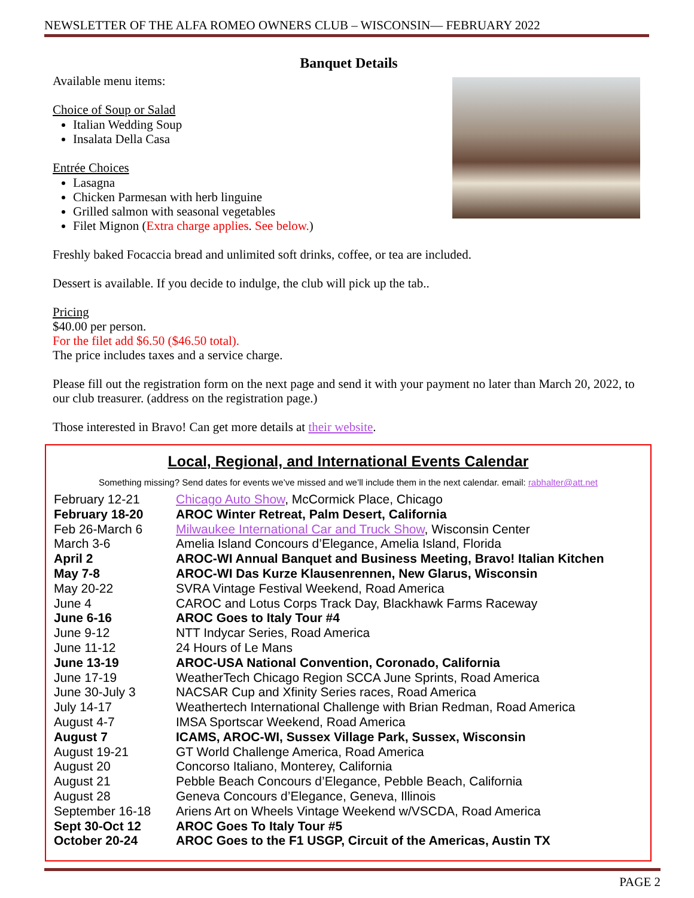NEWSLETTER OF THE ALFA ROMEO OWNERS CLUB – WISCONSIN— FEBRUARY 2022
Banquet Details
Available menu items:
Choice of Soup or Salad
Italian Wedding Soup
Insalata Della Casa
Entrée Choices
Lasagna
Chicken Parmesan with herb linguine
Grilled salmon with seasonal vegetables
Filet Mignon (Extra charge applies. See below.)
Freshly baked Focaccia bread and unlimited soft drinks, coffee, or tea are included.
Dessert is available. If you decide to indulge, the club will pick up the tab..
Pricing
$40.00 per person.
For the filet add $6.50 ($46.50 total).
The price includes taxes and a service charge.
Please fill out the registration form on the next page and send it with your payment no later than March 20, 2022, to our club treasurer. (address on the registration page.)
Those interested in Bravo! Can get more details at their website.
Local, Regional, and International Events Calendar
Something missing? Send dates for events we’ve missed and we’ll include them in the next calendar. email: rabhalter@att.net
| February 12-21 | Chicago Auto Show , McCormick Place, Chicago |
| February 18-20 | AROC Winter Retreat, Palm Desert, California |
| Feb 26-March 6 | Milwaukee International Car and Truck Show , Wisconsin Center |
| March 3-6 | Amelia Island Concours d’Elegance, Amelia Island, Florida |
| April 2 | AROC-WI Annual Banquet and Business Meeting, Bravo! Italian Kitchen |
| May 7-8 | AROC-WI Das Kurze Klausenrennen, New Glarus, Wisconsin |
| May 20-22 | SVRA Vintage Festival Weekend, Road America |
| June 4 | CAROC and Lotus Corps Track Day, Blackhawk Farms Raceway |
| June 6-16 | AROC Goes to Italy Tour #4 |
| June 9-12 | NTT Indycar Series, Road America |
| June 11-12 | 24 Hours of Le Mans |
| June 13-19 | AROC-USA National Convention, Coronado, California |
| June 17-19 | WeatherTech Chicago Region SCCA June Sprints, Road America |
| June 30-July 3 | NACSAR Cup and Xfinity Series races, Road America |
| July 14-17 | Weathertech International Challenge with Brian Redman, Road America |
| August 4-7 | IMSA Sportscar Weekend, Road America |
| August 7 | ICAMS, AROC-WI, Sussex Village Park, Sussex, Wisconsin |
| August 19-21 | GT World Challenge America, Road America |
| August 20 | Concorso Italiano, Monterey, California |
| August 21 | Pebble Beach Concours d’Elegance, Pebble Beach, California |
| August 28 | Geneva Concours d’Elegance, Geneva, Illinois |
| September 16-18 | Ariens Art on Wheels Vintage Weekend w/VSCDA, Road America |
| Sept 30-Oct 12 | AROC Goes To Italy Tour #5 |
| October 20-24 | AROC Goes to the F1 USGP, Circuit of the Americas, Austin TX |
PAGE 2